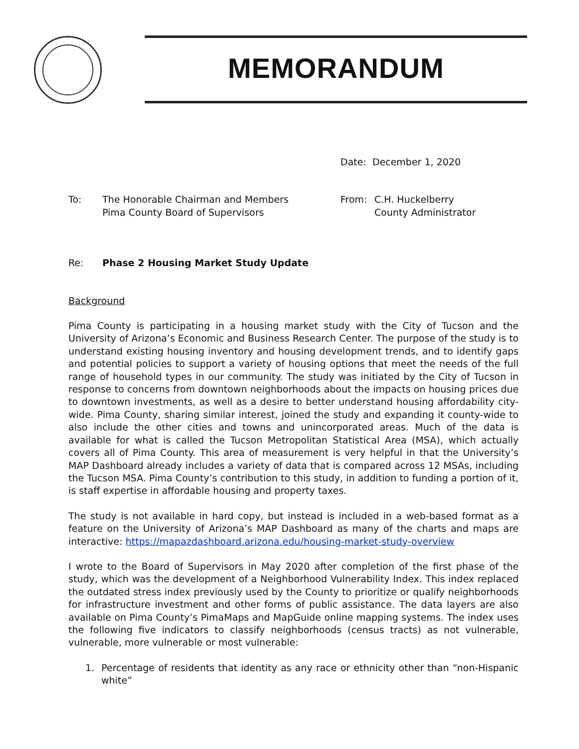MEMORANDUM
Date: December 1, 2020
To: The Honorable Chairman and Members
Pima County Board of Supervisors
From: C.H. Huckelberry
County Administrator
Re: Phase 2 Housing Market Study Update
Background
Pima County is participating in a housing market study with the City of Tucson and the University of Arizona’s Economic and Business Research Center. The purpose of the study is to understand existing housing inventory and housing development trends, and to identify gaps and potential policies to support a variety of housing options that meet the needs of the full range of household types in our community. The study was initiated by the City of Tucson in response to concerns from downtown neighborhoods about the impacts on housing prices due to downtown investments, as well as a desire to better understand housing affordability city-wide. Pima County, sharing similar interest, joined the study and expanding it county-wide to also include the other cities and towns and unincorporated areas. Much of the data is available for what is called the Tucson Metropolitan Statistical Area (MSA), which actually covers all of Pima County. This area of measurement is very helpful in that the University’s MAP Dashboard already includes a variety of data that is compared across 12 MSAs, including the Tucson MSA. Pima County’s contribution to this study, in addition to funding a portion of it, is staff expertise in affordable housing and property taxes.
The study is not available in hard copy, but instead is included in a web-based format as a feature on the University of Arizona’s MAP Dashboard as many of the charts and maps are interactive: https://mapazdashboard.arizona.edu/housing-market-study-overview
I wrote to the Board of Supervisors in May 2020 after completion of the first phase of the study, which was the development of a Neighborhood Vulnerability Index. This index replaced the outdated stress index previously used by the County to prioritize or qualify neighborhoods for infrastructure investment and other forms of public assistance. The data layers are also available on Pima County’s PimaMaps and MapGuide online mapping systems. The index uses the following five indicators to classify neighborhoods (census tracts) as not vulnerable, vulnerable, more vulnerable or most vulnerable:
1. Percentage of residents that identity as any race or ethnicity other than “non-Hispanic white”